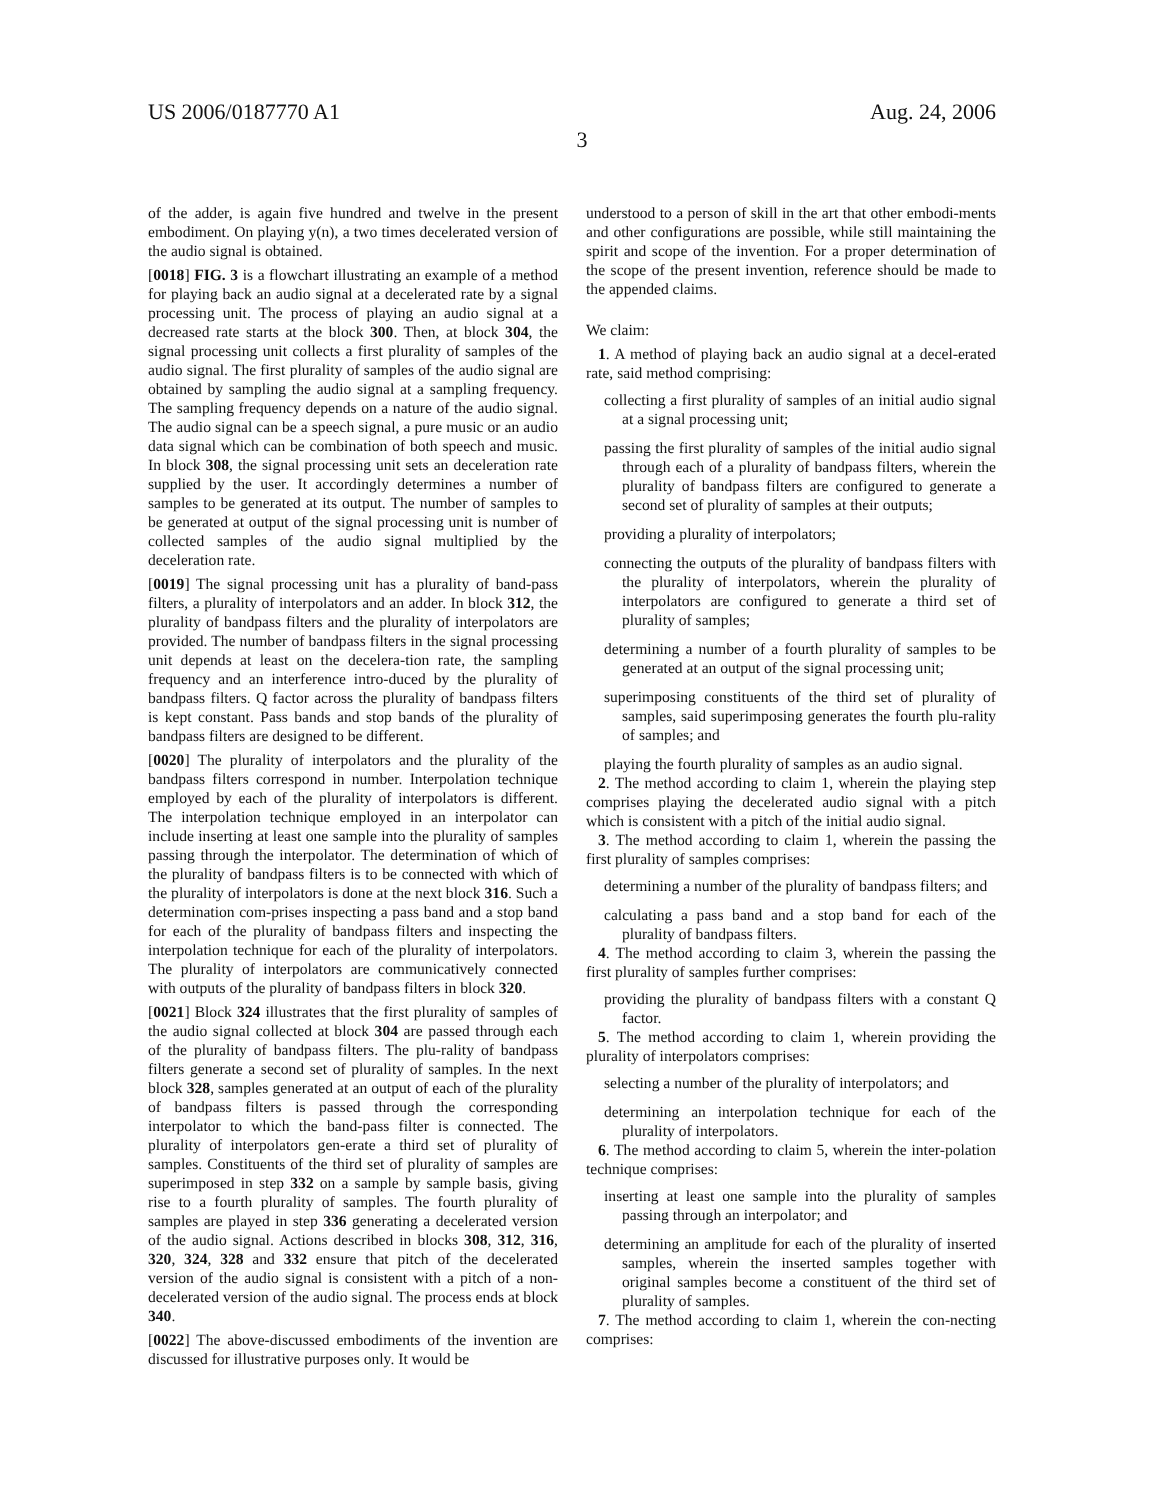US 2006/0187770 A1 Aug. 24, 2006
3
of the adder, is again five hundred and twelve in the present embodiment. On playing y(n), a two times decelerated version of the audio signal is obtained.
[0018] FIG. 3 is a flowchart illustrating an example of a method for playing back an audio signal at a decelerated rate by a signal processing unit. The process of playing an audio signal at a decreased rate starts at the block 300. Then, at block 304, the signal processing unit collects a first plurality of samples of the audio signal. The first plurality of samples of the audio signal are obtained by sampling the audio signal at a sampling frequency. The sampling frequency depends on a nature of the audio signal. The audio signal can be a speech signal, a pure music or an audio data signal which can be combination of both speech and music. In block 308, the signal processing unit sets an deceleration rate supplied by the user. It accordingly determines a number of samples to be generated at its output. The number of samples to be generated at output of the signal processing unit is number of collected samples of the audio signal multiplied by the deceleration rate.
[0019] The signal processing unit has a plurality of band-pass filters, a plurality of interpolators and an adder. In block 312, the plurality of bandpass filters and the plurality of interpolators are provided. The number of bandpass filters in the signal processing unit depends at least on the decelera-tion rate, the sampling frequency and an interference intro-duced by the plurality of bandpass filters. Q factor across the plurality of bandpass filters is kept constant. Pass bands and stop bands of the plurality of bandpass filters are designed to be different.
[0020] The plurality of interpolators and the plurality of the bandpass filters correspond in number. Interpolation technique employed by each of the plurality of interpolators is different. The interpolation technique employed in an interpolator can include inserting at least one sample into the plurality of samples passing through the interpolator. The determination of which of the plurality of bandpass filters is to be connected with which of the plurality of interpolators is done at the next block 316. Such a determination com-prises inspecting a pass band and a stop band for each of the plurality of bandpass filters and inspecting the interpolation technique for each of the plurality of interpolators. The plurality of interpolators are communicatively connected with outputs of the plurality of bandpass filters in block 320.
[0021] Block 324 illustrates that the first plurality of samples of the audio signal collected at block 304 are passed through each of the plurality of bandpass filters. The plu-rality of bandpass filters generate a second set of plurality of samples. In the next block 328, samples generated at an output of each of the plurality of bandpass filters is passed through the corresponding interpolator to which the band-pass filter is connected. The plurality of interpolators gen-erate a third set of plurality of samples. Constituents of the third set of plurality of samples are superimposed in step 332 on a sample by sample basis, giving rise to a fourth plurality of samples. The fourth plurality of samples are played in step 336 generating a decelerated version of the audio signal. Actions described in blocks 308, 312, 316, 320, 324, 328 and 332 ensure that pitch of the decelerated version of the audio signal is consistent with a pitch of a non-decelerated version of the audio signal. The process ends at block 340.
[0022] The above-discussed embodiments of the invention are discussed for illustrative purposes only. It would be
understood to a person of skill in the art that other embodi-ments and other configurations are possible, while still maintaining the spirit and scope of the invention. For a proper determination of the scope of the present invention, reference should be made to the appended claims.
We claim:
1. A method of playing back an audio signal at a decel-erated rate, said method comprising:
collecting a first plurality of samples of an initial audio signal at a signal processing unit;
passing the first plurality of samples of the initial audio signal through each of a plurality of bandpass filters, wherein the plurality of bandpass filters are configured to generate a second set of plurality of samples at their outputs;
providing a plurality of interpolators;
connecting the outputs of the plurality of bandpass filters with the plurality of interpolators, wherein the plurality of interpolators are configured to generate a third set of plurality of samples;
determining a number of a fourth plurality of samples to be generated at an output of the signal processing unit;
superimposing constituents of the third set of plurality of samples, said superimposing generates the fourth plu-rality of samples; and
playing the fourth plurality of samples as an audio signal.
2. The method according to claim 1, wherein the playing step comprises playing the decelerated audio signal with a pitch which is consistent with a pitch of the initial audio signal.
3. The method according to claim 1, wherein the passing the first plurality of samples comprises:
determining a number of the plurality of bandpass filters; and
calculating a pass band and a stop band for each of the plurality of bandpass filters.
4. The method according to claim 3, wherein the passing the first plurality of samples further comprises:
providing the plurality of bandpass filters with a constant Q factor.
5. The method according to claim 1, wherein providing the plurality of interpolators comprises:
selecting a number of the plurality of interpolators; and
determining an interpolation technique for each of the plurality of interpolators.
6. The method according to claim 5, wherein the inter-polation technique comprises:
inserting at least one sample into the plurality of samples passing through an interpolator; and
determining an amplitude for each of the plurality of inserted samples, wherein the inserted samples together with original samples become a constituent of the third set of plurality of samples.
7. The method according to claim 1, wherein the con-necting comprises: